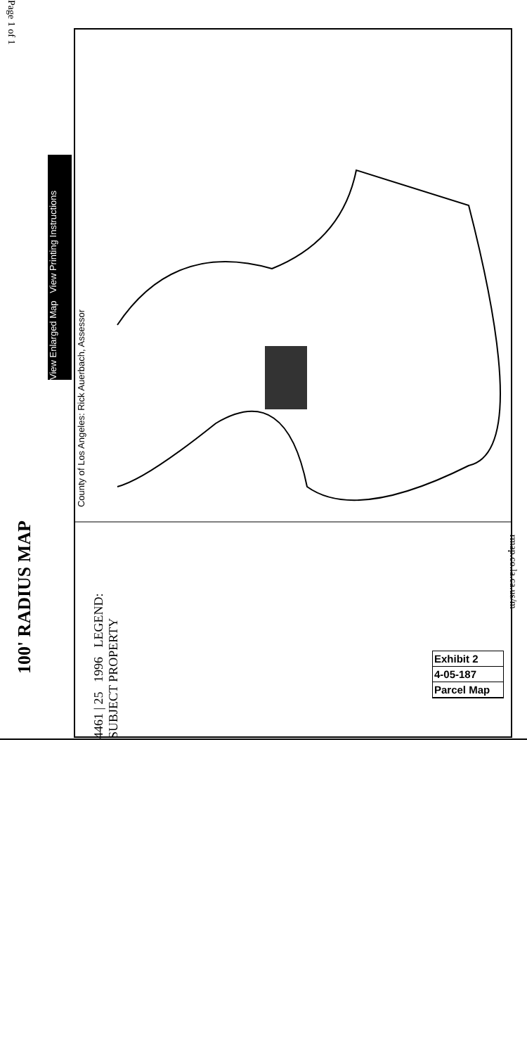Page 1 of 1
100' RADIUS MAP
View Enlarged Map View Printing Instructions
County of Los Angeles: Rick Auerbach, Assessor
4461 | 25 1996 LEGEND: SUBJECT PROPERTY
Exhibit 2
4-05-187
Parcel Map
rmap.co.la.ca.us/m